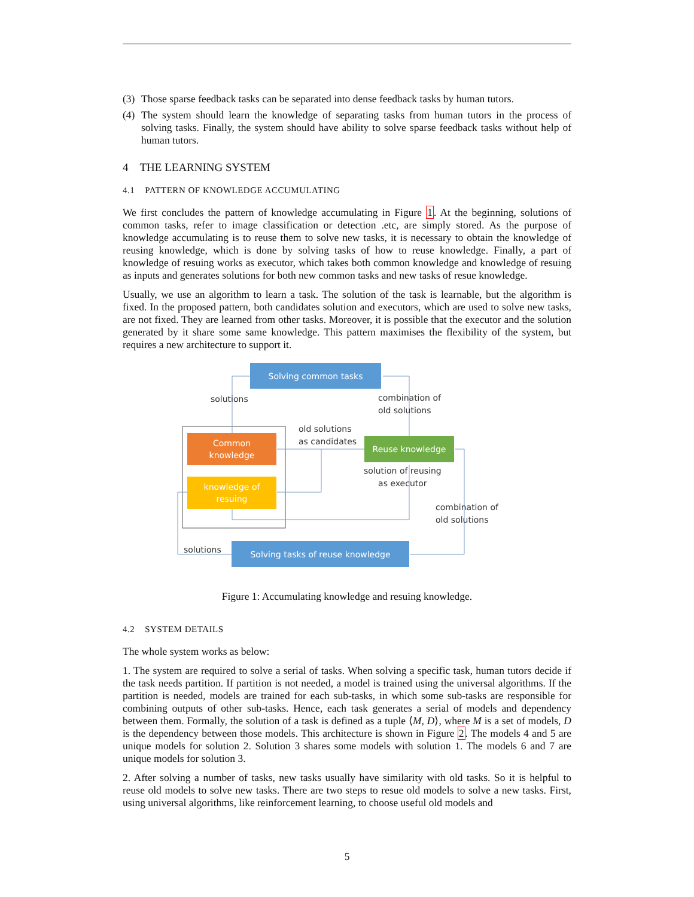(3) Those sparse feedback tasks can be separated into dense feedback tasks by human tutors.
(4) The system should learn the knowledge of separating tasks from human tutors in the process of solving tasks. Finally, the system should have ability to solve sparse feedback tasks without help of human tutors.
4 THE LEARNING SYSTEM
4.1 PATTERN OF KNOWLEDGE ACCUMULATING
We first concludes the pattern of knowledge accumulating in Figure 1. At the beginning, solutions of common tasks, refer to image classification or detection .etc, are simply stored. As the purpose of knowledge accumulating is to reuse them to solve new tasks, it is necessary to obtain the knowledge of reusing knowledge, which is done by solving tasks of how to reuse knowledge. Finally, a part of knowledge of resuing works as executor, which takes both common knowledge and knowledge of resuing as inputs and generates solutions for both new common tasks and new tasks of resue knowledge.
Usually, we use an algorithm to learn a task. The solution of the task is learnable, but the algorithm is fixed. In the proposed pattern, both candidates solution and executors, which are used to solve new tasks, are not fixed. They are learned from other tasks. Moreover, it is possible that the executor and the solution generated by it share some same knowledge. This pattern maximises the flexibility of the system, but requires a new architecture to support it.
Solving common tasks
solutions
combination of
old solutions
old solutions
as candidates
Common
knowledge
Reuse knowledge
solution of reusing
as executor
knowledge of
resuing
combination of
old solutions
solutions Solving tasks of reuse knowledge
Figure 1: Accumulating knowledge and resuing knowledge.
4.2 SYSTEM DETAILS
The whole system works as below:
1. The system are required to solve a serial of tasks. When solving a specific task, human tutors decide if the task needs partition. If partition is not needed, a model is trained using the universal algorithms. If the partition is needed, models are trained for each sub-tasks, in which some sub-tasks are responsible for combining outputs of other sub-tasks. Hence, each task generates a serial of models and dependency between them. Formally, the solution of a task is defined as a tuple ⟨M, D⟩, where M is a set of models, D is the dependency between those models. This architecture is shown in Figure 2. The models 4 and 5 are unique models for solution 2. Solution 3 shares some models with solution 1. The models 6 and 7 are unique models for solution 3.
2. After solving a number of tasks, new tasks usually have similarity with old tasks. So it is helpful to reuse old models to solve new tasks. There are two steps to resue old models to solve a new tasks. First, using universal algorithms, like reinforcement learning, to choose useful old models and
5